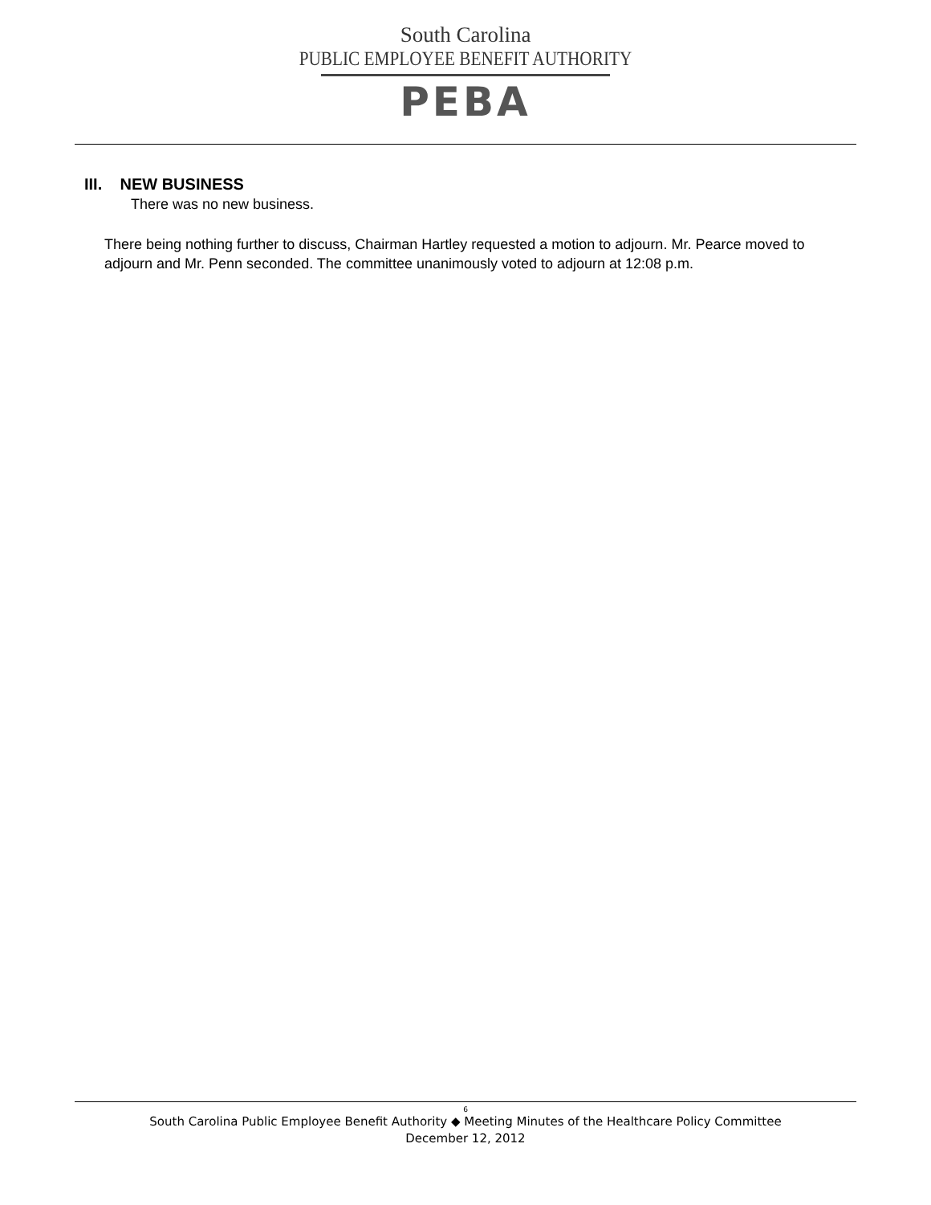South Carolina
PUBLIC EMPLOYEE BENEFIT AUTHORITY
PEBA
III. NEW BUSINESS
There was no new business.
There being nothing further to discuss, Chairman Hartley requested a motion to adjourn. Mr. Pearce moved to adjourn and Mr. Penn seconded. The committee unanimously voted to adjourn at 12:08 p.m.
6
South Carolina Public Employee Benefit Authority ◆ Meeting Minutes of the Healthcare Policy Committee
December 12, 2012